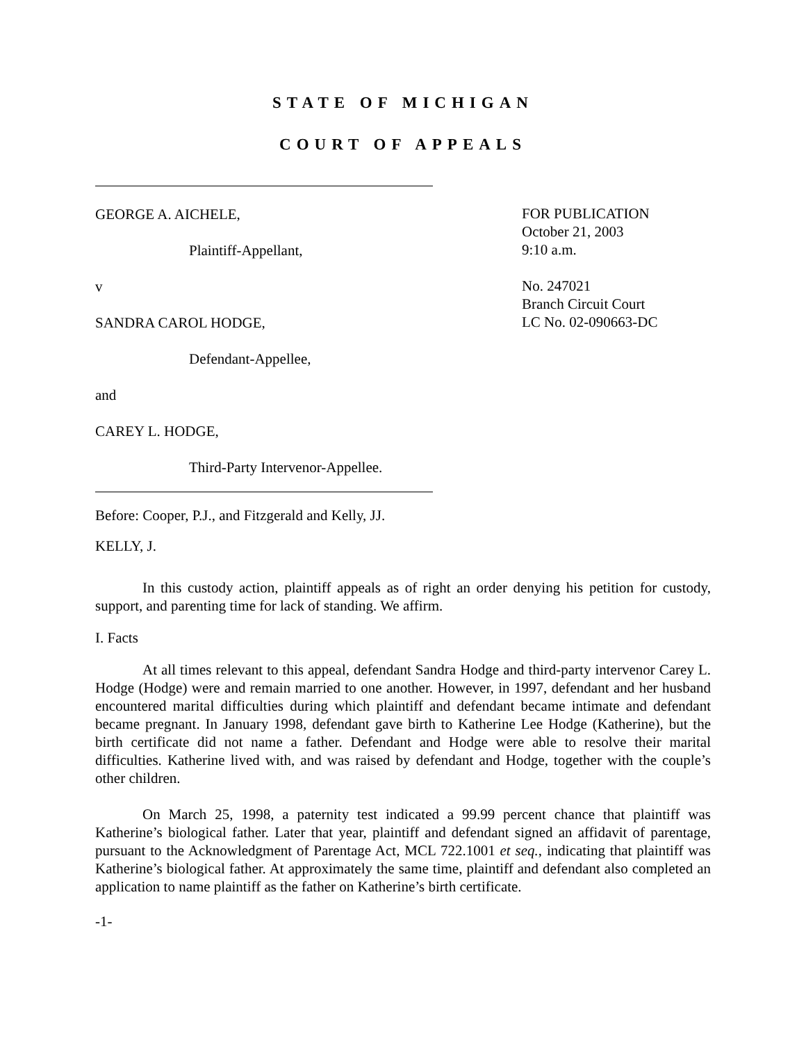STATE OF MICHIGAN
COURT OF APPEALS
GEORGE A. AICHELE,
Plaintiff-Appellant,
v
SANDRA CAROL HODGE,
Defendant-Appellee,
and
CAREY L. HODGE,
Third-Party Intervenor-Appellee.
FOR PUBLICATION
October 21, 2003
9:10 a.m.
No. 247021
Branch Circuit Court
LC No. 02-090663-DC
Before: Cooper, P.J., and Fitzgerald and Kelly, JJ.
KELLY, J.
In this custody action, plaintiff appeals as of right an order denying his petition for custody, support, and parenting time for lack of standing. We affirm.
I. Facts
At all times relevant to this appeal, defendant Sandra Hodge and third-party intervenor Carey L. Hodge (Hodge) were and remain married to one another. However, in 1997, defendant and her husband encountered marital difficulties during which plaintiff and defendant became intimate and defendant became pregnant. In January 1998, defendant gave birth to Katherine Lee Hodge (Katherine), but the birth certificate did not name a father. Defendant and Hodge were able to resolve their marital difficulties. Katherine lived with, and was raised by defendant and Hodge, together with the couple’s other children.
On March 25, 1998, a paternity test indicated a 99.99 percent chance that plaintiff was Katherine’s biological father. Later that year, plaintiff and defendant signed an affidavit of parentage, pursuant to the Acknowledgment of Parentage Act, MCL 722.1001 et seq., indicating that plaintiff was Katherine’s biological father. At approximately the same time, plaintiff and defendant also completed an application to name plaintiff as the father on Katherine’s birth certificate.
-1-